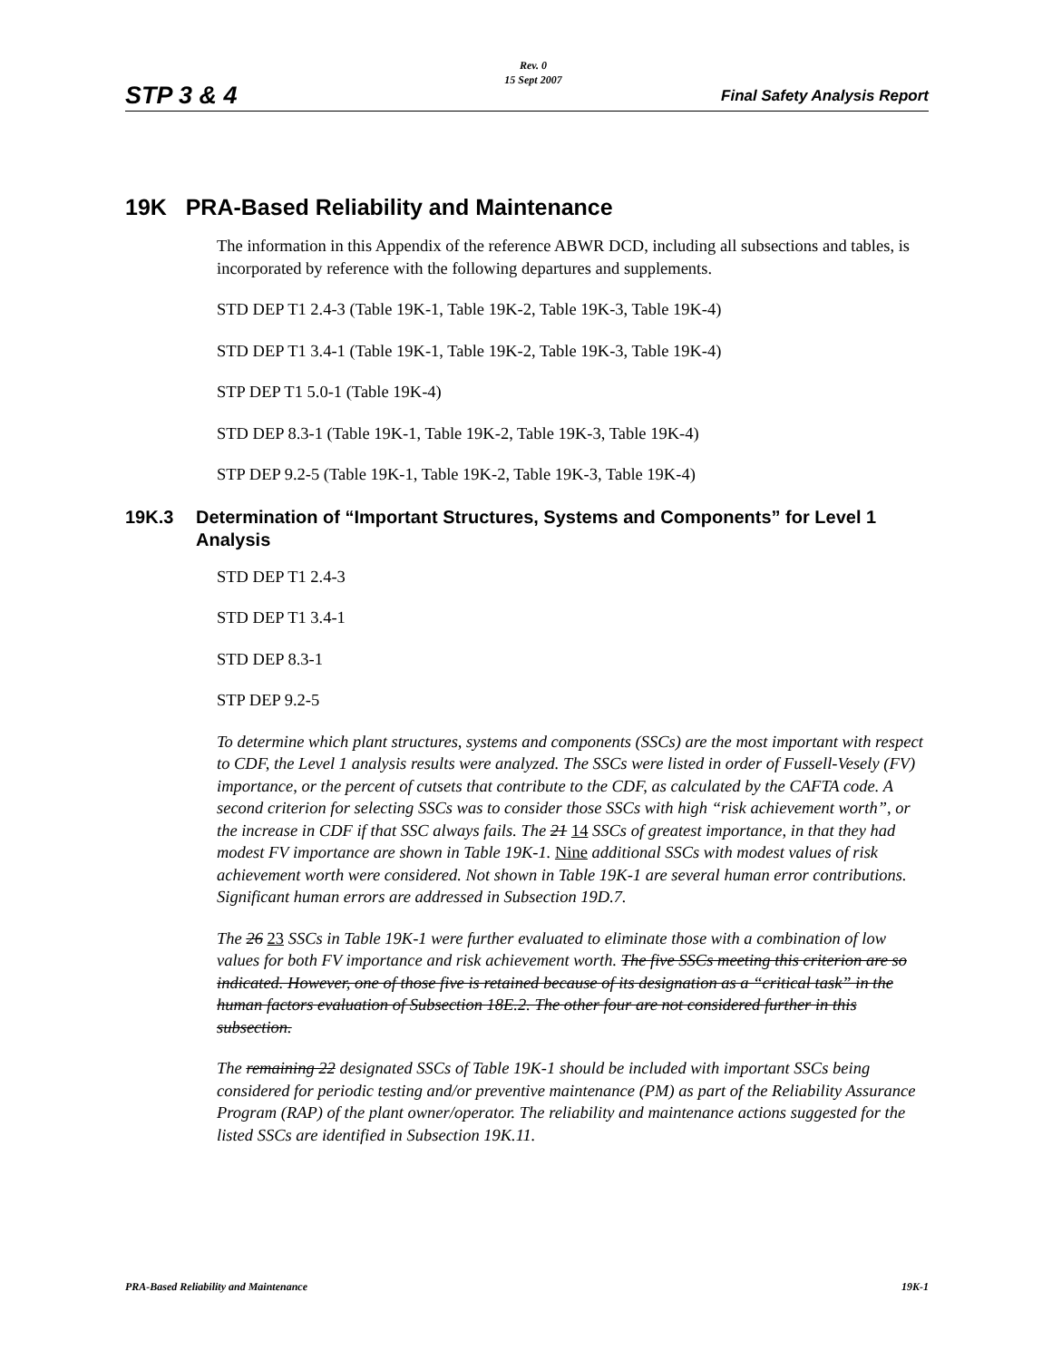STP 3 & 4
Rev. 0
15 Sept 2007
Final Safety Analysis Report
19K PRA-Based Reliability and Maintenance
The information in this Appendix of the reference ABWR DCD, including all subsections and tables, is incorporated by reference with the following departures and supplements.
STD DEP T1 2.4-3 (Table 19K-1, Table 19K-2, Table 19K-3, Table 19K-4)
STD DEP T1 3.4-1 (Table 19K-1, Table 19K-2, Table 19K-3, Table 19K-4)
STP DEP T1 5.0-1 (Table 19K-4)
STD DEP 8.3-1 (Table 19K-1, Table 19K-2, Table 19K-3, Table 19K-4)
STP DEP 9.2-5 (Table 19K-1, Table 19K-2, Table 19K-3, Table 19K-4)
19K.3 Determination of “Important Structures, Systems and Components” for Level 1 Analysis
STD DEP T1 2.4-3
STD DEP T1 3.4-1
STD DEP 8.3-1
STP DEP 9.2-5
To determine which plant structures, systems and components (SSCs) are the most important with respect to CDF, the Level 1 analysis results were analyzed. The SSCs were listed in order of Fussell-Vesely (FV) importance, or the percent of cutsets that contribute to the CDF, as calculated by the CAFTA code. A second criterion for selecting SSCs was to consider those SSCs with high “risk achievement worth”, or the increase in CDF if that SSC always fails. The 21 14 SSCs of greatest importance, in that they had modest FV importance are shown in Table 19K-1. Nine additional SSCs with modest values of risk achievement worth were considered. Not shown in Table 19K-1 are several human error contributions. Significant human errors are addressed in Subsection 19D.7.
The 26 23 SSCs in Table 19K-1 were further evaluated to eliminate those with a combination of low values for both FV importance and risk achievement worth. The five SSCs meeting this criterion are so indicated. However, one of those five is retained because of its designation as a “critical task” in the human factors evaluation of Subsection 18E.2. The other four are not considered further in this subsection.
The remaining 22 designated SSCs of Table 19K-1 should be included with important SSCs being considered for periodic testing and/or preventive maintenance (PM) as part of the Reliability Assurance Program (RAP) of the plant owner/operator. The reliability and maintenance actions suggested for the listed SSCs are identified in Subsection 19K.11.
PRA-Based Reliability and Maintenance 19K-1